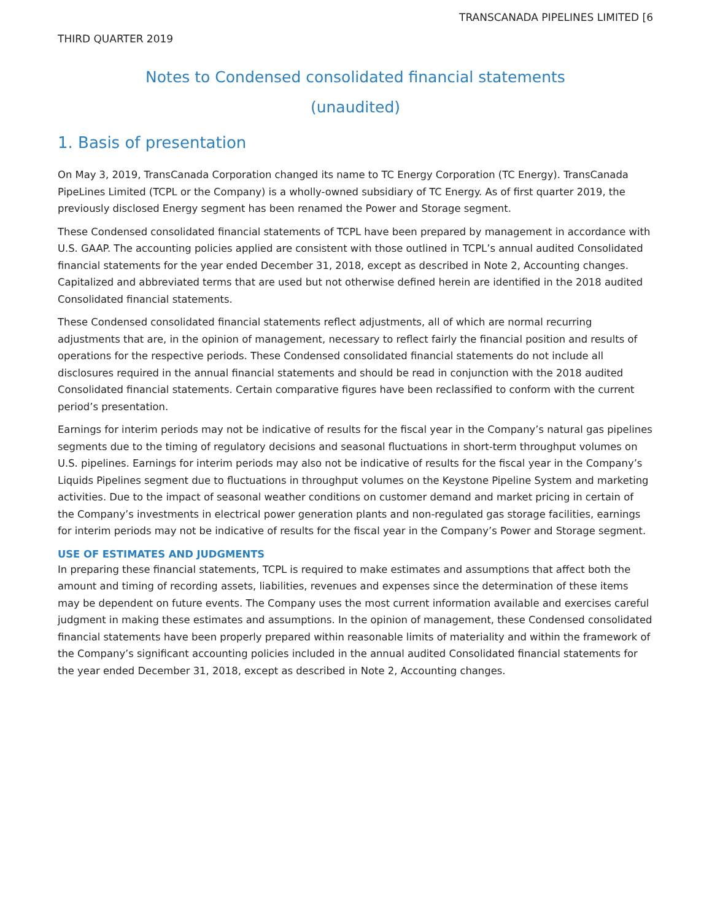TRANSCANADA PIPELINES LIMITED [6
THIRD QUARTER 2019
Notes to Condensed consolidated financial statements
(unaudited)
1. Basis of presentation
On May 3, 2019, TransCanada Corporation changed its name to TC Energy Corporation (TC Energy). TransCanada PipeLines Limited (TCPL or the Company) is a wholly-owned subsidiary of TC Energy. As of first quarter 2019, the previously disclosed Energy segment has been renamed the Power and Storage segment.
These Condensed consolidated financial statements of TCPL have been prepared by management in accordance with U.S. GAAP. The accounting policies applied are consistent with those outlined in TCPL’s annual audited Consolidated financial statements for the year ended December 31, 2018, except as described in Note 2, Accounting changes. Capitalized and abbreviated terms that are used but not otherwise defined herein are identified in the 2018 audited Consolidated financial statements.
These Condensed consolidated financial statements reflect adjustments, all of which are normal recurring adjustments that are, in the opinion of management, necessary to reflect fairly the financial position and results of operations for the respective periods. These Condensed consolidated financial statements do not include all disclosures required in the annual financial statements and should be read in conjunction with the 2018 audited Consolidated financial statements. Certain comparative figures have been reclassified to conform with the current period’s presentation.
Earnings for interim periods may not be indicative of results for the fiscal year in the Company’s natural gas pipelines segments due to the timing of regulatory decisions and seasonal fluctuations in short-term throughput volumes on U.S. pipelines. Earnings for interim periods may also not be indicative of results for the fiscal year in the Company’s Liquids Pipelines segment due to fluctuations in throughput volumes on the Keystone Pipeline System and marketing activities. Due to the impact of seasonal weather conditions on customer demand and market pricing in certain of the Company’s investments in electrical power generation plants and non-regulated gas storage facilities, earnings for interim periods may not be indicative of results for the fiscal year in the Company’s Power and Storage segment.
USE OF ESTIMATES AND JUDGMENTS
In preparing these financial statements, TCPL is required to make estimates and assumptions that affect both the amount and timing of recording assets, liabilities, revenues and expenses since the determination of these items may be dependent on future events. The Company uses the most current information available and exercises careful judgment in making these estimates and assumptions. In the opinion of management, these Condensed consolidated financial statements have been properly prepared within reasonable limits of materiality and within the framework of the Company’s significant accounting policies included in the annual audited Consolidated financial statements for the year ended December 31, 2018, except as described in Note 2, Accounting changes.